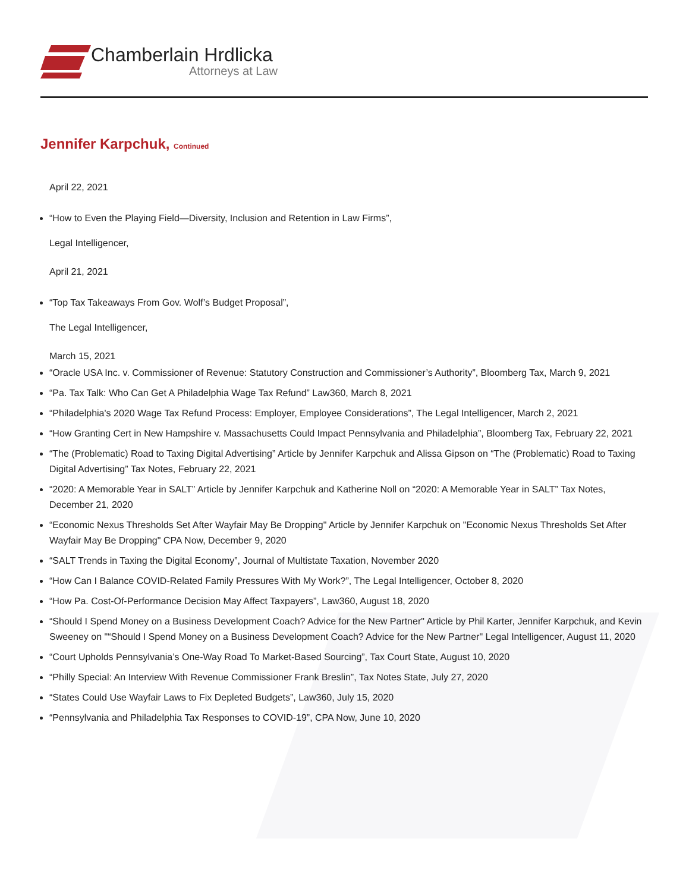Chamberlain Hrdlicka
Attorneys at Law
Jennifer Karpchuk, Continued
April 22, 2021
“How to Even the Playing Field—Diversity, Inclusion and Retention in Law Firms”,
Legal Intelligencer,
April 21, 2021
“Top Tax Takeaways From Gov. Wolf’s Budget Proposal”,
The Legal Intelligencer,
March 15, 2021
“Oracle USA Inc. v. Commissioner of Revenue: Statutory Construction and Commissioner’s Authority”, Bloomberg Tax, March 9, 2021
“Pa. Tax Talk: Who Can Get A Philadelphia Wage Tax Refund” Law360, March 8, 2021
“Philadelphia's 2020 Wage Tax Refund Process: Employer, Employee Considerations”, The Legal Intelligencer, March 2, 2021
“How Granting Cert in New Hampshire v. Massachusetts Could Impact Pennsylvania and Philadelphia”, Bloomberg Tax, February 22, 2021
“The (Problematic) Road to Taxing Digital Advertising” Article by Jennifer Karpchuk and Alissa Gipson on “The (Problematic) Road to Taxing Digital Advertising” Tax Notes, February 22, 2021
“2020: A Memorable Year in SALT” Article by Jennifer Karpchuk and Katherine Noll on “2020: A Memorable Year in SALT” Tax Notes, December 21, 2020
“Economic Nexus Thresholds Set After Wayfair May Be Dropping" Article by Jennifer Karpchuk on "Economic Nexus Thresholds Set After Wayfair May Be Dropping" CPA Now, December 9, 2020
“SALT Trends in Taxing the Digital Economy”, Journal of Multistate Taxation, November 2020
“How Can I Balance COVID-Related Family Pressures With My Work?”, The Legal Intelligencer, October 8, 2020
“How Pa. Cost-Of-Performance Decision May Affect Taxpayers”, Law360, August 18, 2020
“Should I Spend Money on a Business Development Coach? Advice for the New Partner" Article by Phil Karter, Jennifer Karpchuk, and Kevin Sweeney on "“Should I Spend Money on a Business Development Coach? Advice for the New Partner" Legal Intelligencer, August 11, 2020
“Court Upholds Pennsylvania’s One-Way Road To Market-Based Sourcing”, Tax Court State, August 10, 2020
“Philly Special: An Interview With Revenue Commissioner Frank Breslin”, Tax Notes State, July 27, 2020
“States Could Use Wayfair Laws to Fix Depleted Budgets”, Law360, July 15, 2020
“Pennsylvania and Philadelphia Tax Responses to COVID-19”, CPA Now, June 10, 2020